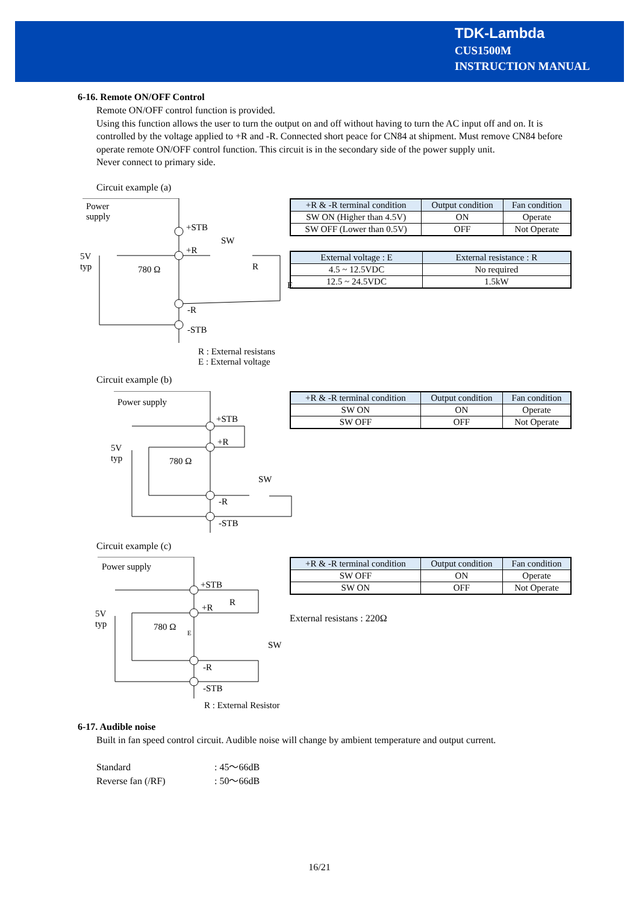TDK-Lambda
CUS1500M
INSTRUCTION MANUAL
6-16. Remote ON/OFF Control
Remote ON/OFF control function is provided.
Using this function allows the user to turn the output on and off without having to turn the AC input off and on. It is controlled by the voltage applied to +R and -R. Connected short peace for CN84 at shipment. Must remove CN84 before operate remote ON/OFF control function. This circuit is in the secondary side of the power supply unit.
Never connect to primary side.
Circuit example (a)
Power
supply
+STB
+R
SW
5V
typ
780 Ω R
E
-R
-STB
R : External resistans
E : External voltage
| +R & -R terminal condition | Output condition | Fan condition |
| --- | --- | --- |
| SW ON (Higher than 4.5V) | ON | Operate |
| SW OFF (Lower than 0.5V) | OFF | Not Operate |
| External voltage : E | External resistance : R |
| --- | --- |
| 4.5 ~ 12.5VDC | No required |
| 12.5 ~ 24.5VDC | 1.5kW |
Circuit example (b)
Power supply
+STB
+R
5V
typ
780 Ω
SW
-R
-STB
| +R & -R terminal condition | Output condition | Fan condition |
| --- | --- | --- |
| SW ON | ON | Operate |
| SW OFF | OFF | Not Operate |
Circuit example (c)
Power supply
+STB
R
+R
5V
typ
780 Ω
E
SW
-R
-STB
R : External Resistor
| +R & -R terminal condition | Output condition | Fan condition |
| --- | --- | --- |
| SW OFF | ON | Operate |
| SW ON | OFF | Not Operate |
External resistans : 220Ω
6-17. Audible noise
Built in fan speed control circuit. Audible noise will change by ambient temperature and output current.
Standard: 45～66dB
Reverse fan (/RF): 50～66dB
16/21